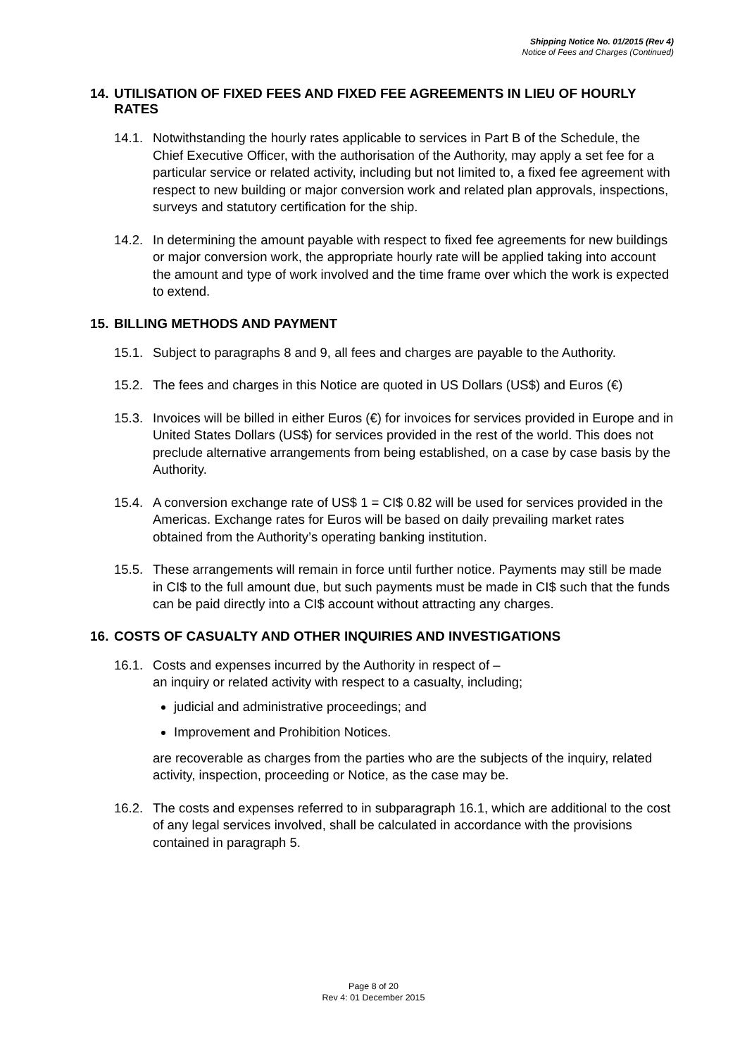Shipping Notice No. 01/2015 (Rev 4)
Notice of Fees and Charges (Continued)
14. UTILISATION OF FIXED FEES AND FIXED FEE AGREEMENTS IN LIEU OF HOURLY RATES
14.1. Notwithstanding the hourly rates applicable to services in Part B of the Schedule, the Chief Executive Officer, with the authorisation of the Authority, may apply a set fee for a particular service or related activity, including but not limited to, a fixed fee agreement with respect to new building or major conversion work and related plan approvals, inspections, surveys and statutory certification for the ship.
14.2. In determining the amount payable with respect to fixed fee agreements for new buildings or major conversion work, the appropriate hourly rate will be applied taking into account the amount and type of work involved and the time frame over which the work is expected to extend.
15. BILLING METHODS AND PAYMENT
15.1. Subject to paragraphs 8 and 9, all fees and charges are payable to the Authority.
15.2. The fees and charges in this Notice are quoted in US Dollars (US$) and Euros (€)
15.3. Invoices will be billed in either Euros (€) for invoices for services provided in Europe and in United States Dollars (US$) for services provided in the rest of the world. This does not preclude alternative arrangements from being established, on a case by case basis by the Authority.
15.4. A conversion exchange rate of US$ 1 = CI$ 0.82 will be used for services provided in the Americas. Exchange rates for Euros will be based on daily prevailing market rates obtained from the Authority’s operating banking institution.
15.5. These arrangements will remain in force until further notice. Payments may still be made in CI$ to the full amount due, but such payments must be made in CI$ such that the funds can be paid directly into a CI$ account without attracting any charges.
16. COSTS OF CASUALTY AND OTHER INQUIRIES AND INVESTIGATIONS
16.1. Costs and expenses incurred by the Authority in respect of –
an inquiry or related activity with respect to a casualty, including;
judicial and administrative proceedings; and
Improvement and Prohibition Notices.
are recoverable as charges from the parties who are the subjects of the inquiry, related activity, inspection, proceeding or Notice, as the case may be.
16.2. The costs and expenses referred to in subparagraph 16.1, which are additional to the cost of any legal services involved, shall be calculated in accordance with the provisions contained in paragraph 5.
Page 8 of 20
Rev 4: 01 December 2015